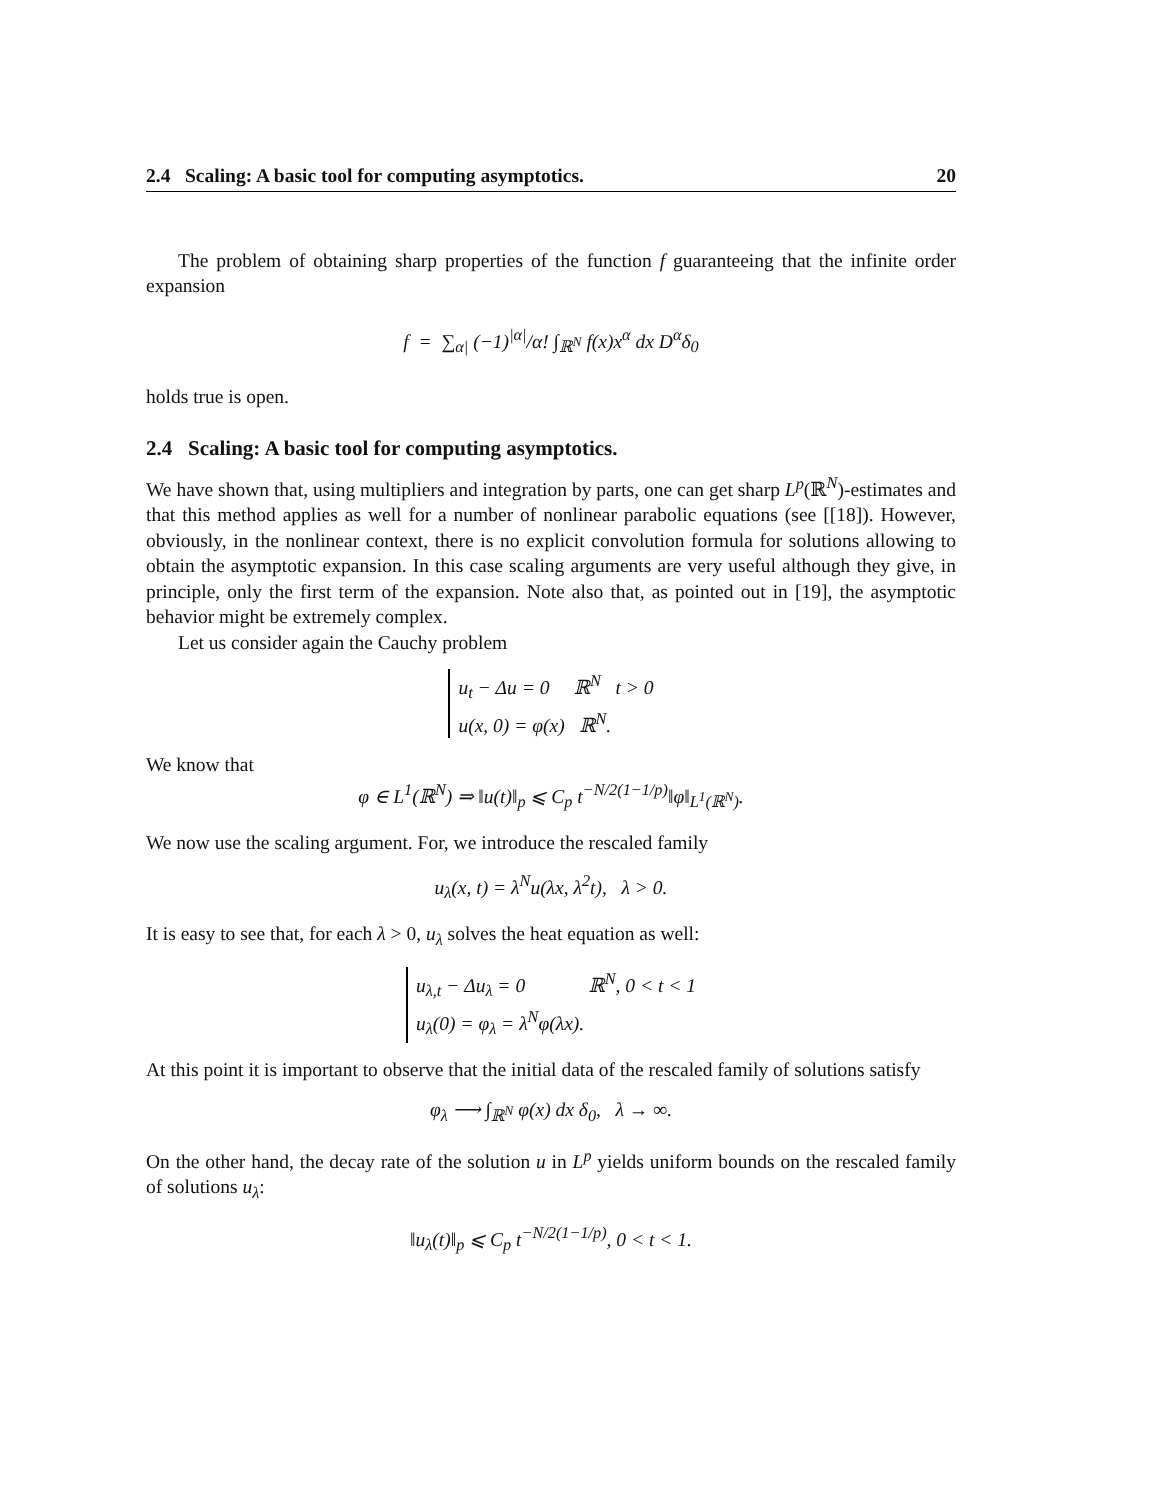2.4 Scaling: A basic tool for computing asymptotics. 20
The problem of obtaining sharp properties of the function f guaranteeing that the infinite order expansion
f = ∑<sub>α|</sub> (−1)<sup>|α|</sup>/α! ∫<sub>ℝ<sup>N</sup></sub> f(x)x<sup>α</sup> dx D<sup>α</sup>δ<sub>0</sub>
holds true is open.
2.4 Scaling: A basic tool for computing asymptotics.
We have shown that, using multipliers and integration by parts, one can get sharp L<sup>p</sup>(ℝ<sup>N</sup>)-estimates and that this method applies as well for a number of nonlinear parabolic equations (see [[18]). However, obviously, in the nonlinear context, there is no explicit convolution formula for solutions allowing to obtain the asymptotic expansion. In this case scaling arguments are very useful although they give, in principle, only the first term of the expansion. Note also that, as pointed out in [19], the asymptotic behavior might be extremely complex.
Let us consider again the Cauchy problem
u<sub>t</sub> − Δu = 0 ℝ<sup>N</sup> t > 0
u(x, 0) = φ(x) ℝ<sup>N</sup>.
We know that
φ ∈ L<sup>1</sup>(ℝ<sup>N</sup>) ⇒ ‖u(t)‖<sub>p</sub> ⩽ C<sub>p</sub> t<sup>−N/2(1−1/p)</sup>‖φ‖<sub>L<sup>1</sup>(ℝ<sup>N</sup>)</sub>.
We now use the scaling argument. For, we introduce the rescaled family
u<sub>λ</sub>(x, t) = λ<sup>N</sup>u(λx, λ<sup>2</sup>t), λ > 0.
It is easy to see that, for each λ > 0, u<sub>λ</sub> solves the heat equation as well:
u<sub>λ,t</sub> − Δu<sub>λ</sub> = 0 ℝ<sup>N</sup>, 0 < t < 1
u<sub>λ</sub>(0) = φ<sub>λ</sub> = λ<sup>N</sup>φ(λx).
At this point it is important to observe that the initial data of the rescaled family of solutions satisfy
φ<sub>λ</sub> ⟶ ∫<sub>ℝ<sup>N</sup></sub> φ(x) dx δ<sub>0</sub>, λ → ∞.
On the other hand, the decay rate of the solution u in L<sup>p</sup> yields uniform bounds on the rescaled family of solutions u<sub>λ</sub>:
‖u<sub>λ</sub>(t)‖<sub>p</sub> ⩽ C<sub>p</sub> t<sup>−N/2(1−1/p)</sup>, 0 < t < 1.